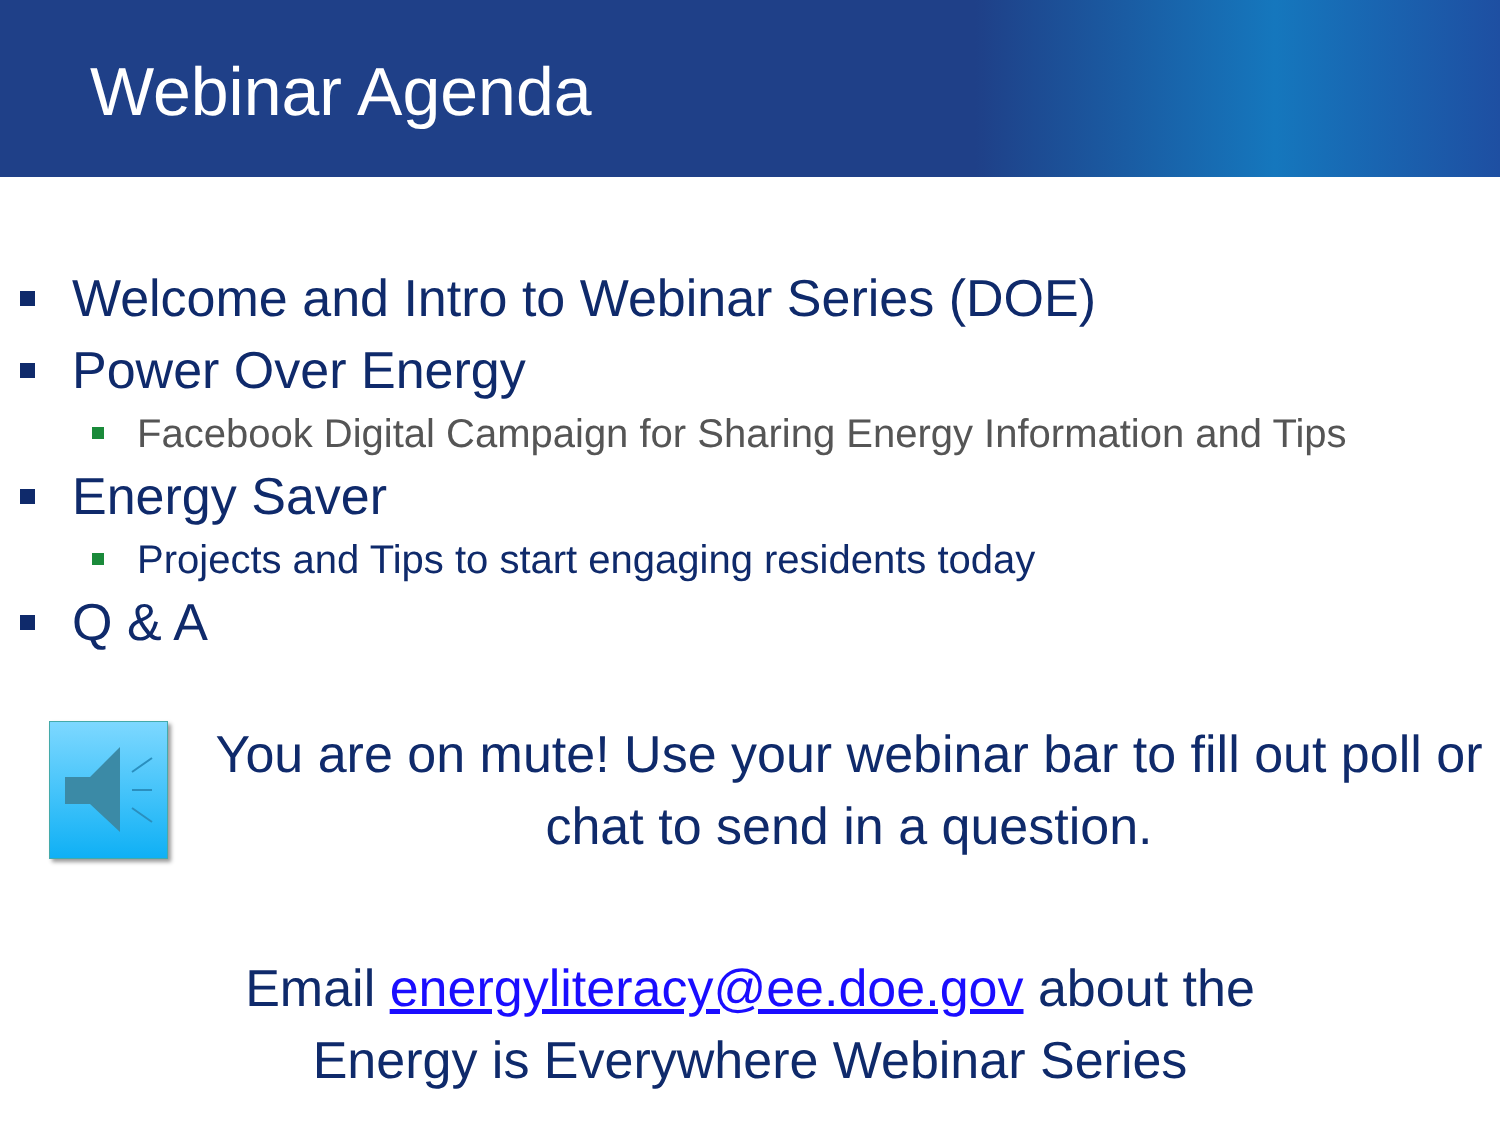Webinar Agenda
Welcome and Intro to Webinar Series (DOE)
Power Over Energy
Facebook Digital Campaign for Sharing Energy Information and Tips
Energy Saver
Projects and Tips to start engaging residents today
Q & A
You are on mute! Use your webinar bar to fill out poll or chat to send in a question.
Email energyliteracy@ee.doe.gov about the
Energy is Everywhere Webinar Series